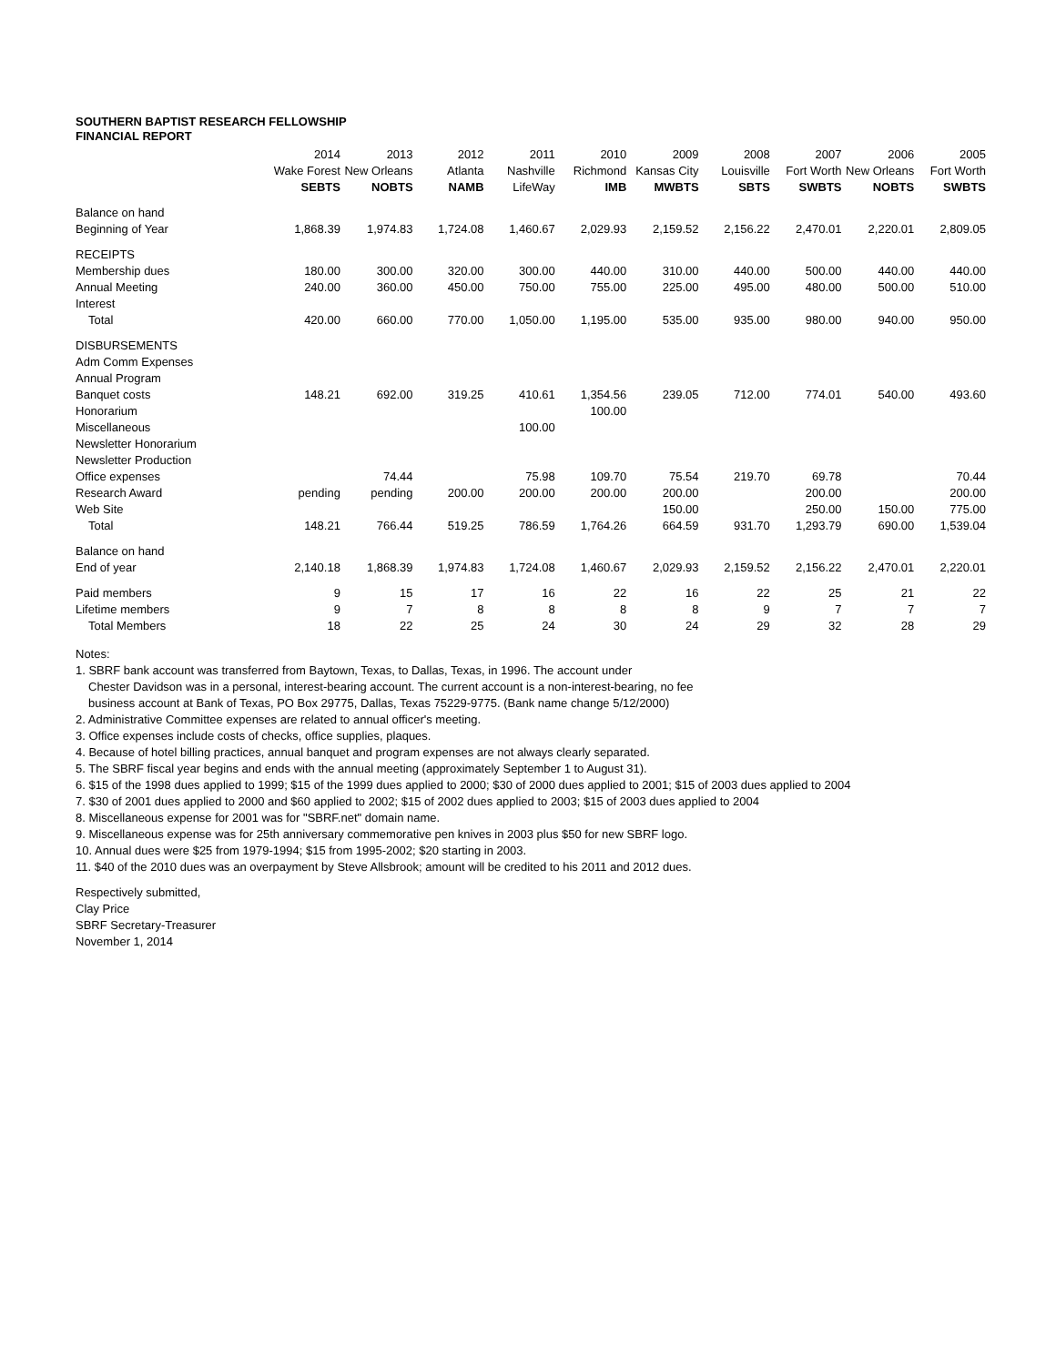SOUTHERN BAPTIST RESEARCH FELLOWSHIP
FINANCIAL REPORT
| | 2014 | 2013 | 2012 | 2011 | 2010 | 2009 | 2008 | 2007 | 2006 | 2005 |
| --- | --- | --- | --- | --- | --- | --- | --- | --- | --- | --- |
| | Wake Forest | New Orleans | Atlanta | Nashville | Richmond | Kansas City | Louisville | Fort Worth | New Orleans | Fort Worth |
| | SEBTS | NOBTS | NAMB | LifeWay | IMB | MWBTS | SBTS | SWBTS | NOBTS | SWBTS |
| Balance on hand | | | | | | | | | | |
| Beginning of Year | 1,868.39 | 1,974.83 | 1,724.08 | 1,460.67 | 2,029.93 | 2,159.52 | 2,156.22 | 2,470.01 | 2,220.01 | 2,809.05 |
| RECEIPTS | | | | | | | | | | |
| Membership dues | 180.00 | 300.00 | 320.00 | 300.00 | 440.00 | 310.00 | 440.00 | 500.00 | 440.00 | 440.00 |
| Annual Meeting | 240.00 | 360.00 | 450.00 | 750.00 | 755.00 | 225.00 | 495.00 | 480.00 | 500.00 | 510.00 |
| Interest | | | | | | | | | | |
| Total | 420.00 | 660.00 | 770.00 | 1,050.00 | 1,195.00 | 535.00 | 935.00 | 980.00 | 940.00 | 950.00 |
| DISBURSEMENTS | | | | | | | | | | |
| Adm Comm Expenses | | | | | | | | | | |
| Annual Program | | | | | | | | | | |
| Banquet costs | 148.21 | 692.00 | 319.25 | 410.61 | 1,354.56 | 239.05 | 712.00 | 774.01 | 540.00 | 493.60 |
| Honorarium | | | | | 100.00 | | | | | |
| Miscellaneous | | | | 100.00 | | | | | | |
| Newsletter Honorarium | | | | | | | | | | |
| Newsletter Production | | | | | | | | | | |
| Office expenses | | 74.44 | | 75.98 | 109.70 | 75.54 | 219.70 | 69.78 | | 70.44 |
| Research Award | pending | pending | 200.00 | 200.00 | 200.00 | 200.00 | | 200.00 | | 200.00 |
| Web Site | | | | | | 150.00 | | 250.00 | 150.00 | 775.00 |
| Total | 148.21 | 766.44 | 519.25 | 786.59 | 1,764.26 | 664.59 | 931.70 | 1,293.79 | 690.00 | 1,539.04 |
| Balance on hand | | | | | | | | | | |
| End of year | 2,140.18 | 1,868.39 | 1,974.83 | 1,724.08 | 1,460.67 | 2,029.93 | 2,159.52 | 2,156.22 | 2,470.01 | 2,220.01 |
| Paid members | 9 | 15 | 17 | 16 | 22 | 16 | 22 | 25 | 21 | 22 |
| Lifetime members | 9 | 7 | 8 | 8 | 8 | 8 | 9 | 7 | 7 | 7 |
| Total Members | 18 | 22 | 25 | 24 | 30 | 24 | 29 | 32 | 28 | 29 |
Notes:
1. SBRF bank account was transferred from Baytown, Texas, to Dallas, Texas, in 1996. The account under
Chester Davidson was in a personal, interest-bearing account. The current account is a non-interest-bearing, no fee
business account at Bank of Texas, PO Box 29775, Dallas, Texas 75229-9775. (Bank name change 5/12/2000)
2. Administrative Committee expenses are related to annual officer's meeting.
3. Office expenses include costs of checks, office supplies, plaques.
4. Because of hotel billing practices, annual banquet and program expenses are not always clearly separated.
5. The SBRF fiscal year begins and ends with the annual meeting (approximately September 1 to August 31).
6. $15 of the 1998 dues applied to 1999; $15 of the 1999 dues applied to 2000; $30 of 2000 dues applied to 2001; $15 of 2003 dues applied to 2004
7. $30 of 2001 dues applied to 2000 and $60 applied to 2002; $15 of 2002 dues applied to 2003; $15 of 2003 dues applied to 2004
8. Miscellaneous expense for 2001 was for "SBRF.net" domain name.
9. Miscellaneous expense was for 25th anniversary commemorative pen knives in 2003 plus $50 for new SBRF logo.
10. Annual dues were $25 from 1979-1994; $15 from 1995-2002; $20 starting in 2003.
11. $40 of the 2010 dues was an overpayment by Steve Allsbrook; amount will be credited to his 2011 and 2012 dues.
Respectively submitted,
Clay Price
SBRF Secretary-Treasurer
November 1, 2014